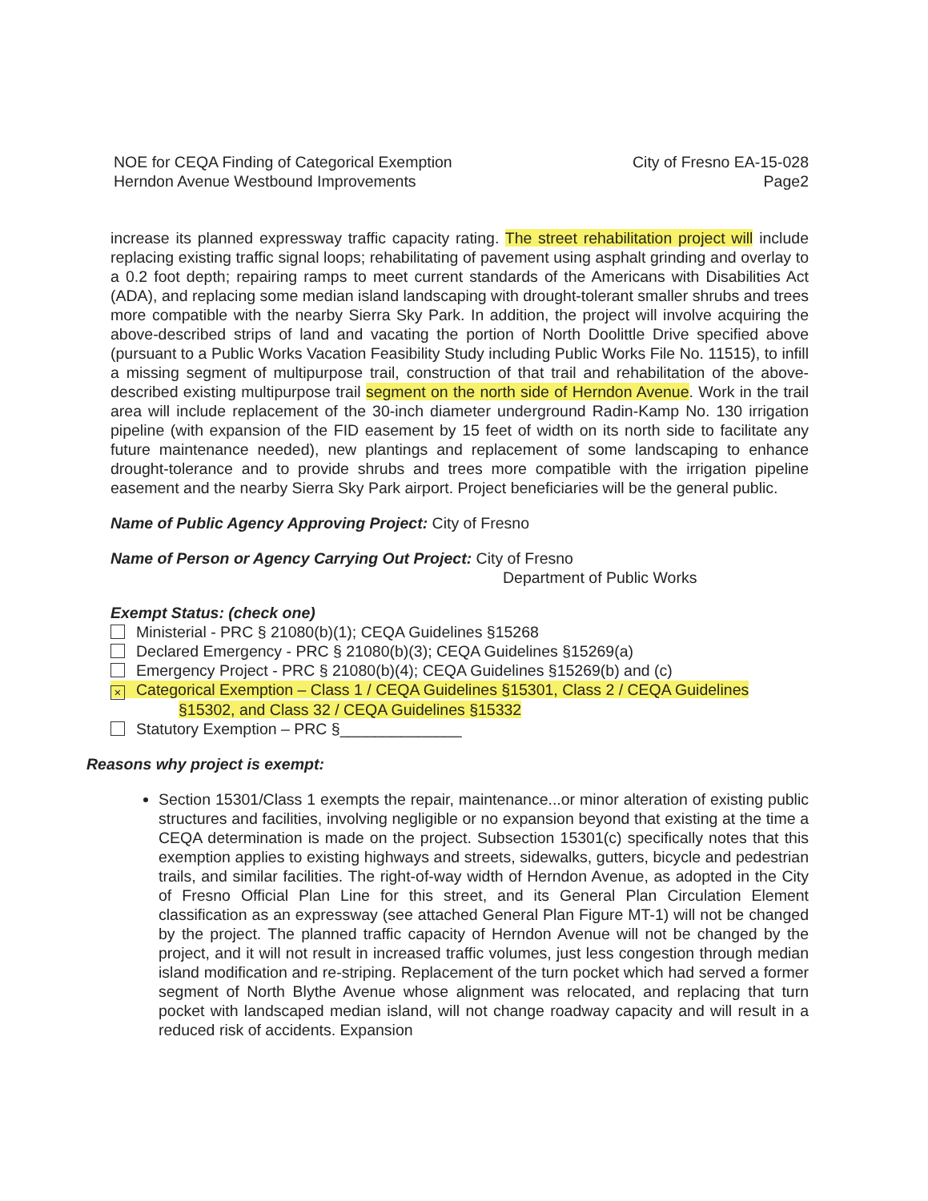NOE for CEQA Finding of Categorical Exemption
Herndon Avenue Westbound Improvements
City of Fresno EA-15-028
Page2
increase its planned expressway traffic capacity rating. The street rehabilitation project will include replacing existing traffic signal loops; rehabilitating of pavement using asphalt grinding and overlay to a 0.2 foot depth; repairing ramps to meet current standards of the Americans with Disabilities Act (ADA), and replacing some median island landscaping with drought-tolerant smaller shrubs and trees more compatible with the nearby Sierra Sky Park. In addition, the project will involve acquiring the above-described strips of land and vacating the portion of North Doolittle Drive specified above (pursuant to a Public Works Vacation Feasibility Study including Public Works File No. 11515), to infill a missing segment of multipurpose trail, construction of that trail and rehabilitation of the above-described existing multipurpose trail segment on the north side of Herndon Avenue. Work in the trail area will include replacement of the 30-inch diameter underground Radin-Kamp No. 130 irrigation pipeline (with expansion of the FID easement by 15 feet of width on its north side to facilitate any future maintenance needed), new plantings and replacement of some landscaping to enhance drought-tolerance and to provide shrubs and trees more compatible with the irrigation pipeline easement and the nearby Sierra Sky Park airport. Project beneficiaries will be the general public.
Name of Public Agency Approving Project: City of Fresno
Name of Person or Agency Carrying Out Project: City of Fresno
Department of Public Works
Exempt Status: (check one)
Ministerial - PRC § 21080(b)(1); CEQA Guidelines §15268
Declared Emergency - PRC § 21080(b)(3); CEQA Guidelines §15269(a)
Emergency Project - PRC § 21080(b)(4); CEQA Guidelines §15269(b) and (c)
× Categorical Exemption – Class 1 / CEQA Guidelines §15301, Class 2 / CEQA Guidelines
§15302, and Class 32 / CEQA Guidelines §15332
Statutory Exemption – PRC §______________
Reasons why project is exempt:
Section 15301/Class 1 exempts the repair, maintenance...or minor alteration of existing public structures and facilities, involving negligible or no expansion beyond that existing at the time a CEQA determination is made on the project. Subsection 15301(c) specifically notes that this exemption applies to existing highways and streets, sidewalks, gutters, bicycle and pedestrian trails, and similar facilities. The right-of-way width of Herndon Avenue, as adopted in the City of Fresno Official Plan Line for this street, and its General Plan Circulation Element classification as an expressway (see attached General Plan Figure MT-1) will not be changed by the project. The planned traffic capacity of Herndon Avenue will not be changed by the project, and it will not result in increased traffic volumes, just less congestion through median island modification and re-striping. Replacement of the turn pocket which had served a former segment of North Blythe Avenue whose alignment was relocated, and replacing that turn pocket with landscaped median island, will not change roadway capacity and will result in a reduced risk of accidents. Expansion